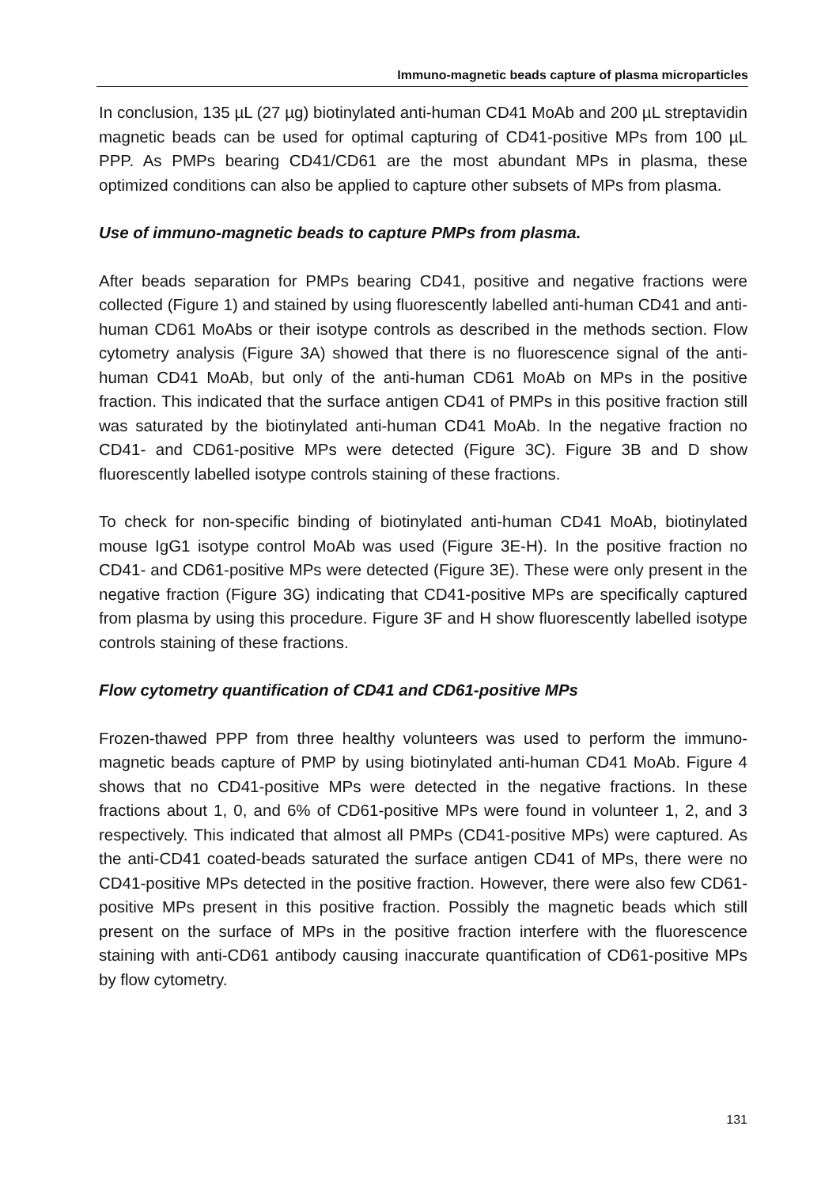Immuno-magnetic beads capture of plasma microparticles
In conclusion, 135 µL (27 µg) biotinylated anti-human CD41 MoAb and 200 µL streptavidin magnetic beads can be used for optimal capturing of CD41-positive MPs from 100 µL PPP. As PMPs bearing CD41/CD61 are the most abundant MPs in plasma, these optimized conditions can also be applied to capture other subsets of MPs from plasma.
Use of immuno-magnetic beads to capture PMPs from plasma.
After beads separation for PMPs bearing CD41, positive and negative fractions were collected (Figure 1) and stained by using fluorescently labelled anti-human CD41 and anti-human CD61 MoAbs or their isotype controls as described in the methods section. Flow cytometry analysis (Figure 3A) showed that there is no fluorescence signal of the anti-human CD41 MoAb, but only of the anti-human CD61 MoAb on MPs in the positive fraction. This indicated that the surface antigen CD41 of PMPs in this positive fraction still was saturated by the biotinylated anti-human CD41 MoAb. In the negative fraction no CD41- and CD61-positive MPs were detected (Figure 3C). Figure 3B and D show fluorescently labelled isotype controls staining of these fractions.
To check for non-specific binding of biotinylated anti-human CD41 MoAb, biotinylated mouse IgG1 isotype control MoAb was used (Figure 3E-H). In the positive fraction no CD41- and CD61-positive MPs were detected (Figure 3E). These were only present in the negative fraction (Figure 3G) indicating that CD41-positive MPs are specifically captured from plasma by using this procedure. Figure 3F and H show fluorescently labelled isotype controls staining of these fractions.
Flow cytometry quantification of CD41 and CD61-positive MPs
Frozen-thawed PPP from three healthy volunteers was used to perform the immuno-magnetic beads capture of PMP by using biotinylated anti-human CD41 MoAb. Figure 4 shows that no CD41-positive MPs were detected in the negative fractions. In these fractions about 1, 0, and 6% of CD61-positive MPs were found in volunteer 1, 2, and 3 respectively. This indicated that almost all PMPs (CD41-positive MPs) were captured. As the anti-CD41 coated-beads saturated the surface antigen CD41 of MPs, there were no CD41-positive MPs detected in the positive fraction. However, there were also few CD61-positive MPs present in this positive fraction. Possibly the magnetic beads which still present on the surface of MPs in the positive fraction interfere with the fluorescence staining with anti-CD61 antibody causing inaccurate quantification of CD61-positive MPs by flow cytometry.
131